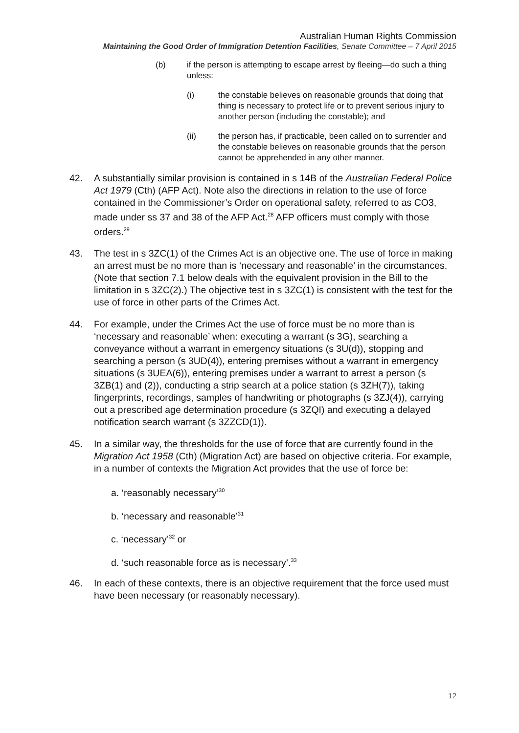Australian Human Rights Commission
Maintaining the Good Order of Immigration Detention Facilities, Senate Committee – 7 April 2015
(b) if the person is attempting to escape arrest by fleeing—do such a thing unless:
(i) the constable believes on reasonable grounds that doing that thing is necessary to protect life or to prevent serious injury to another person (including the constable); and
(ii) the person has, if practicable, been called on to surrender and the constable believes on reasonable grounds that the person cannot be apprehended in any other manner.
42. A substantially similar provision is contained in s 14B of the Australian Federal Police Act 1979 (Cth) (AFP Act). Note also the directions in relation to the use of force contained in the Commissioner’s Order on operational safety, referred to as CO3, made under ss 37 and 38 of the AFP Act.<sup>28</sup> AFP officers must comply with those orders.<sup>29</sup>
43. The test in s 3ZC(1) of the Crimes Act is an objective one. The use of force in making an arrest must be no more than is ‘necessary and reasonable’ in the circumstances. (Note that section 7.1 below deals with the equivalent provision in the Bill to the limitation in s 3ZC(2).) The objective test in s 3ZC(1) is consistent with the test for the use of force in other parts of the Crimes Act.
44. For example, under the Crimes Act the use of force must be no more than is ‘necessary and reasonable’ when: executing a warrant (s 3G), searching a conveyance without a warrant in emergency situations (s 3U(d)), stopping and searching a person (s 3UD(4)), entering premises without a warrant in emergency situations (s 3UEA(6)), entering premises under a warrant to arrest a person (s 3ZB(1) and (2)), conducting a strip search at a police station (s 3ZH(7)), taking fingerprints, recordings, samples of handwriting or photographs (s 3ZJ(4)), carrying out a prescribed age determination procedure (s 3ZQI) and executing a delayed notification search warrant (s 3ZZCD(1)).
45. In a similar way, the thresholds for the use of force that are currently found in the Migration Act 1958 (Cth) (Migration Act) are based on objective criteria. For example, in a number of contexts the Migration Act provides that the use of force be:
a. ‘reasonably necessary’<sup>30</sup>
b. ‘necessary and reasonable’<sup>31</sup>
c. ‘necessary’<sup>32</sup> or
d. ‘such reasonable force as is necessary’.<sup>33</sup>
46. In each of these contexts, there is an objective requirement that the force used must have been necessary (or reasonably necessary).
12